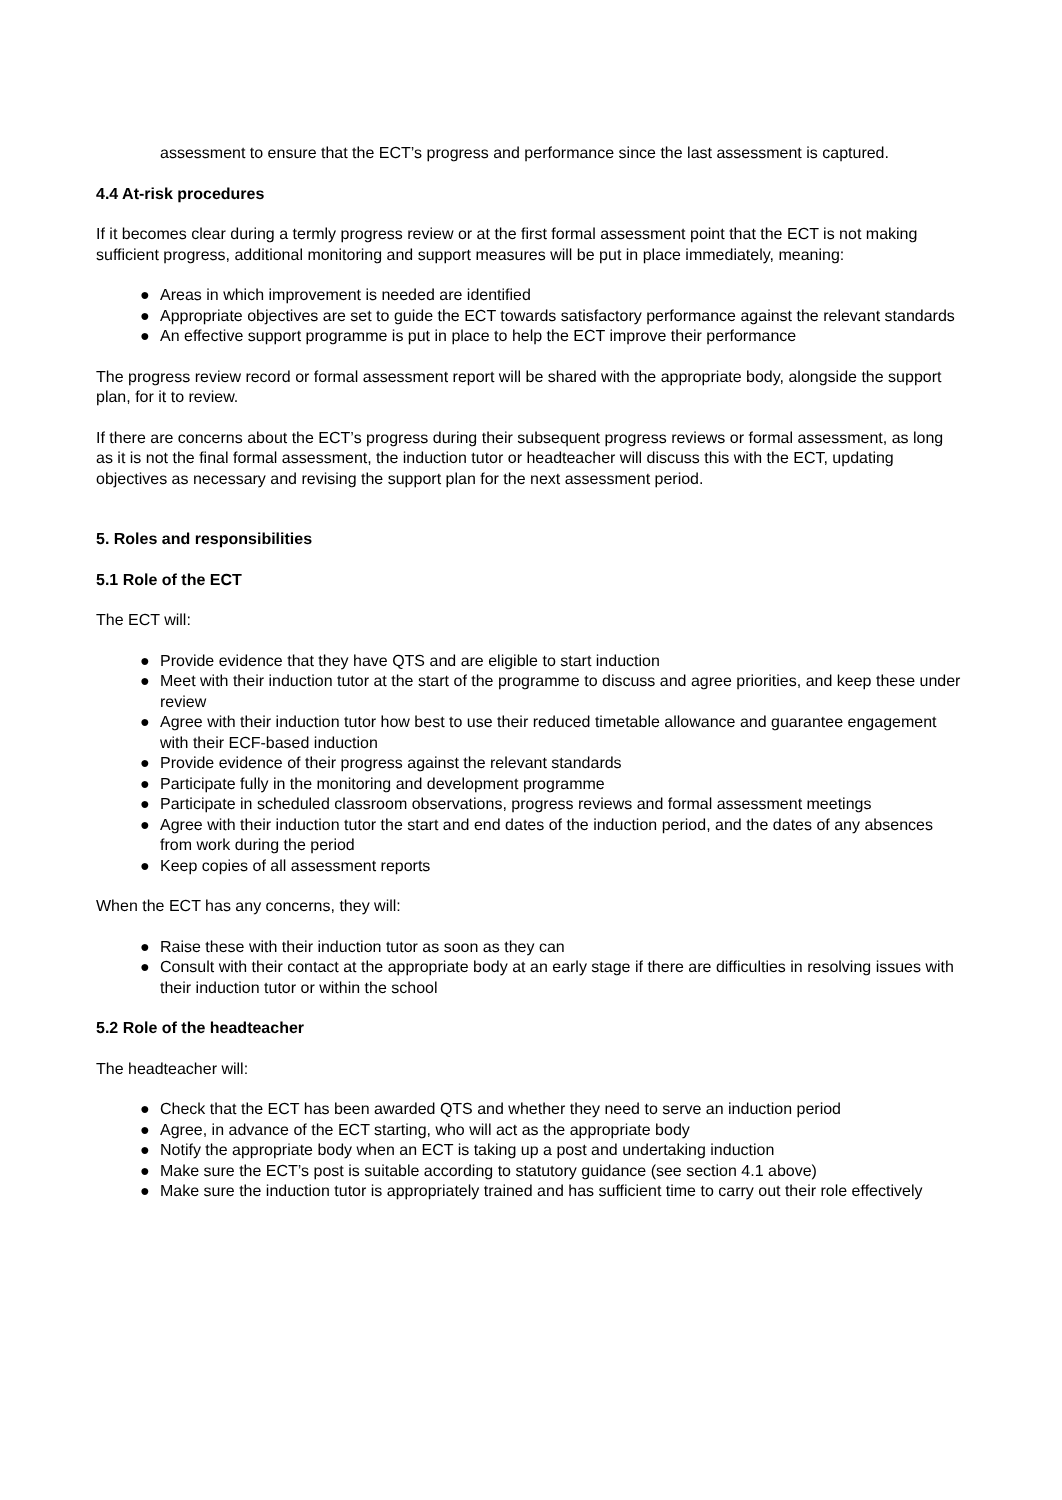assessment to ensure that the ECT’s progress and performance since the last assessment is captured.
4.4 At-risk procedures
If it becomes clear during a termly progress review or at the first formal assessment point that the ECT is not making sufficient progress, additional monitoring and support measures will be put in place immediately, meaning:
● Areas in which improvement is needed are identified
● Appropriate objectives are set to guide the ECT towards satisfactory performance against the relevant standards
● An effective support programme is put in place to help the ECT improve their performance
The progress review record or formal assessment report will be shared with the appropriate body, alongside the support plan, for it to review.
If there are concerns about the ECT’s progress during their subsequent progress reviews or formal assessment, as long as it is not the final formal assessment, the induction tutor or headteacher will discuss this with the ECT, updating objectives as necessary and revising the support plan for the next assessment period.
5. Roles and responsibilities
5.1 Role of the ECT
The ECT will:
● Provide evidence that they have QTS and are eligible to start induction
● Meet with their induction tutor at the start of the programme to discuss and agree priorities, and keep these under review
● Agree with their induction tutor how best to use their reduced timetable allowance and guarantee engagement with their ECF-based induction
● Provide evidence of their progress against the relevant standards
● Participate fully in the monitoring and development programme
● Participate in scheduled classroom observations, progress reviews and formal assessment meetings
● Agree with their induction tutor the start and end dates of the induction period, and the dates of any absences from work during the period
● Keep copies of all assessment reports
When the ECT has any concerns, they will:
● Raise these with their induction tutor as soon as they can
● Consult with their contact at the appropriate body at an early stage if there are difficulties in resolving issues with their induction tutor or within the school
5.2 Role of the headteacher
The headteacher will:
● Check that the ECT has been awarded QTS and whether they need to serve an induction period
● Agree, in advance of the ECT starting, who will act as the appropriate body
● Notify the appropriate body when an ECT is taking up a post and undertaking induction
● Make sure the ECT’s post is suitable according to statutory guidance (see section 4.1 above)
● Make sure the induction tutor is appropriately trained and has sufficient time to carry out their role effectively